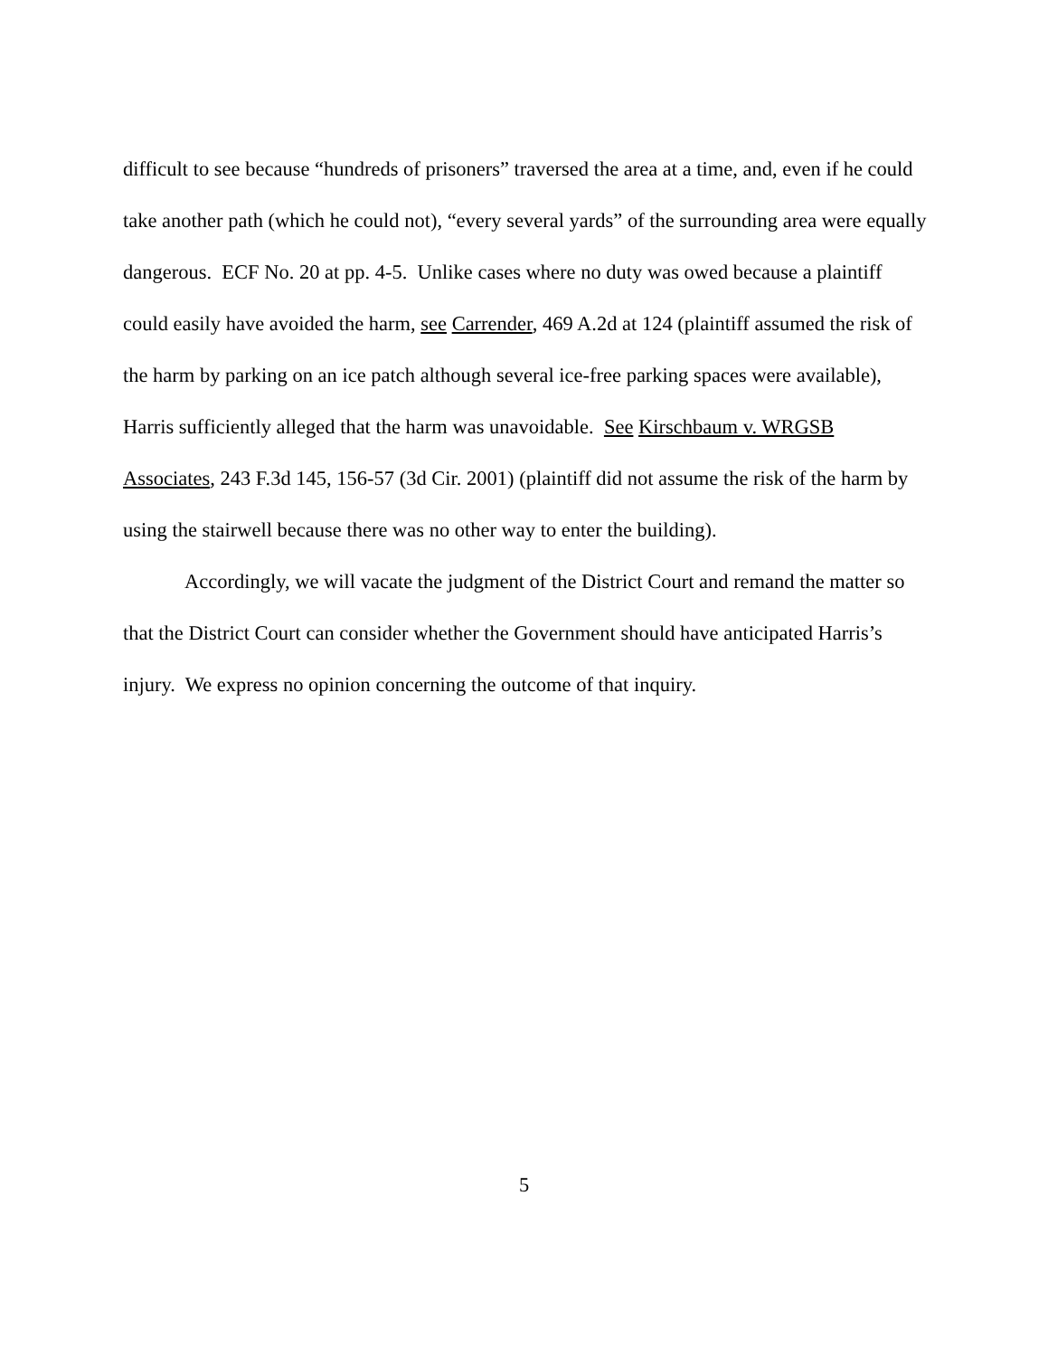difficult to see because “hundreds of prisoners” traversed the area at a time, and, even if he could take another path (which he could not), “every several yards” of the surrounding area were equally dangerous. ECF No. 20 at pp. 4-5. Unlike cases where no duty was owed because a plaintiff could easily have avoided the harm, see Carrender, 469 A.2d at 124 (plaintiff assumed the risk of the harm by parking on an ice patch although several ice-free parking spaces were available), Harris sufficiently alleged that the harm was unavoidable. See Kirschbaum v. WRGSB Associates, 243 F.3d 145, 156-57 (3d Cir. 2001) (plaintiff did not assume the risk of the harm by using the stairwell because there was no other way to enter the building).
Accordingly, we will vacate the judgment of the District Court and remand the matter so that the District Court can consider whether the Government should have anticipated Harris’s injury. We express no opinion concerning the outcome of that inquiry.
5